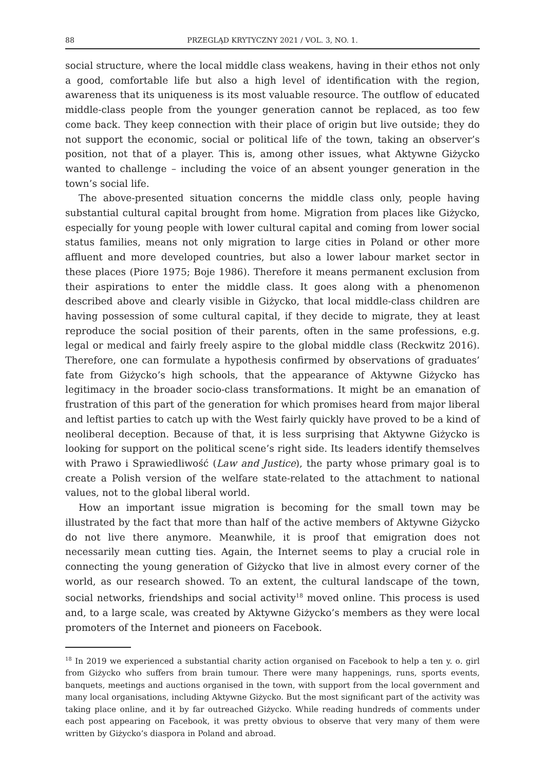88 PRZEGLĄD KRYTYCZNY 2021 / VOL. 3, NO. 1.
social structure, where the local middle class weakens, having in their ethos not only a good, comfortable life but also a high level of identification with the region, awareness that its uniqueness is its most valuable resource. The outflow of educated middle-class people from the younger generation cannot be replaced, as too few come back. They keep connection with their place of origin but live outside; they do not support the economic, social or political life of the town, taking an observer’s position, not that of a player. This is, among other issues, what Aktywne Giżycko wanted to challenge – including the voice of an absent younger generation in the town’s social life.
The above-presented situation concerns the middle class only, people having substantial cultural capital brought from home. Migration from places like Giżycko, especially for young people with lower cultural capital and coming from lower social status families, means not only migration to large cities in Poland or other more affluent and more developed countries, but also a lower labour market sector in these places (Piore 1975; Boje 1986). Therefore it means permanent exclusion from their aspirations to enter the middle class. It goes along with a phenomenon described above and clearly visible in Giżycko, that local middle-class children are having possession of some cultural capital, if they decide to migrate, they at least reproduce the social position of their parents, often in the same professions, e.g. legal or medical and fairly freely aspire to the global middle class (Reckwitz 2016). Therefore, one can formulate a hypothesis confirmed by observations of graduates’ fate from Giżycko’s high schools, that the appearance of Aktywne Giżycko has legitimacy in the broader socio-class transformations. It might be an emanation of frustration of this part of the generation for which promises heard from major liberal and leftist parties to catch up with the West fairly quickly have proved to be a kind of neoliberal deception. Because of that, it is less surprising that Aktywne Giżycko is looking for support on the political scene’s right side. Its leaders identify themselves with Prawo i Sprawiedliwość (Law and Justice), the party whose primary goal is to create a Polish version of the welfare state-related to the attachment to national values, not to the global liberal world.
How an important issue migration is becoming for the small town may be illustrated by the fact that more than half of the active members of Aktywne Giżycko do not live there anymore. Meanwhile, it is proof that emigration does not necessarily mean cutting ties. Again, the Internet seems to play a crucial role in connecting the young generation of Giżycko that live in almost every corner of the world, as our research showed. To an extent, the cultural landscape of the town, social networks, friendships and social activity<sup>18</sup> moved online. This process is used and, to a large scale, was created by Aktywne Giżycko’s members as they were local promoters of the Internet and pioneers on Facebook.
<sup>18</sup> In 2019 we experienced a substantial charity action organised on Facebook to help a ten y. o. girl from Giżycko who suffers from brain tumour. There were many happenings, runs, sports events, banquets, meetings and auctions organised in the town, with support from the local government and many local organisations, including Aktywne Giżycko. But the most significant part of the activity was taking place online, and it by far outreached Giżycko. While reading hundreds of comments under each post appearing on Facebook, it was pretty obvious to observe that very many of them were written by Giżycko’s diaspora in Poland and abroad.